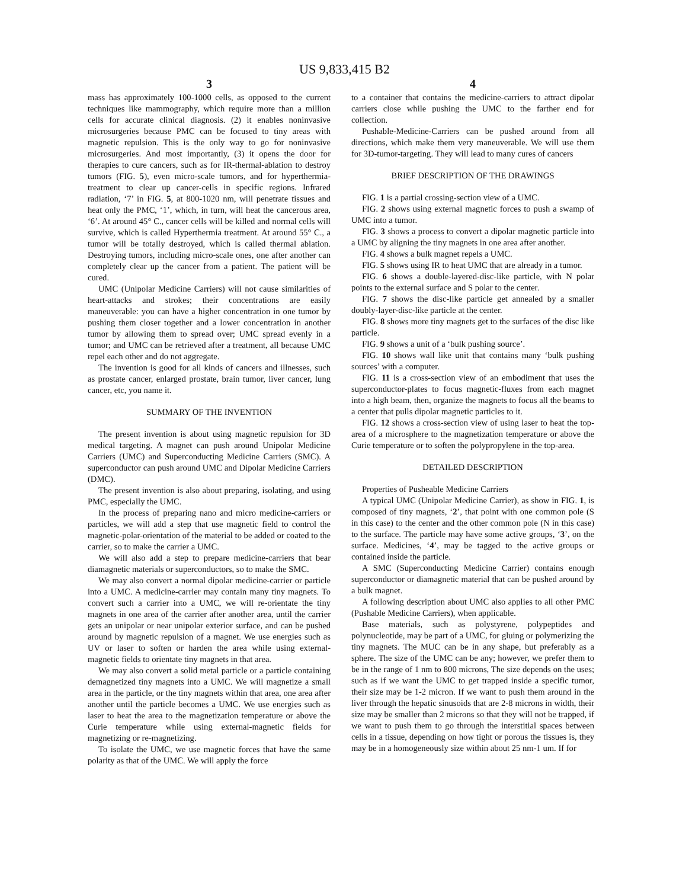US 9,833,415 B2
3
mass has approximately 100-1000 cells, as opposed to the current techniques like mammography, which require more than a million cells for accurate clinical diagnosis. (2) it enables noninvasive microsurgeries because PMC can be focused to tiny areas with magnetic repulsion. This is the only way to go for noninvasive microsurgeries. And most importantly, (3) it opens the door for therapies to cure cancers, such as for IR-thermal-ablation to destroy tumors (FIG. 5), even micro-scale tumors, and for hyperthermia-treatment to clear up cancer-cells in specific regions. Infrared radiation, ‘7’ in FIG. 5, at 800-1020 nm, will penetrate tissues and heat only the PMC, ‘1’, which, in turn, will heat the cancerous area, ‘6’. At around 45° C., cancer cells will be killed and normal cells will survive, which is called Hyperthermia treatment. At around 55° C., a tumor will be totally destroyed, which is called thermal ablation. Destroying tumors, including micro-scale ones, one after another can completely clear up the cancer from a patient. The patient will be cured.
UMC (Unipolar Medicine Carriers) will not cause similarities of heart-attacks and strokes; their concentrations are easily maneuverable: you can have a higher concentration in one tumor by pushing them closer together and a lower concentration in another tumor by allowing them to spread over; UMC spread evenly in a tumor; and UMC can be retrieved after a treatment, all because UMC repel each other and do not aggregate.
The invention is good for all kinds of cancers and illnesses, such as prostate cancer, enlarged prostate, brain tumor, liver cancer, lung cancer, etc, you name it.
SUMMARY OF THE INVENTION
The present invention is about using magnetic repulsion for 3D medical targeting. A magnet can push around Unipolar Medicine Carriers (UMC) and Superconducting Medicine Carriers (SMC). A superconductor can push around UMC and Dipolar Medicine Carriers (DMC).
The present invention is also about preparing, isolating, and using PMC, especially the UMC.
In the process of preparing nano and micro medicine-carriers or particles, we will add a step that use magnetic field to control the magnetic-polar-orientation of the material to be added or coated to the carrier, so to make the carrier a UMC.
We will also add a step to prepare medicine-carriers that bear diamagnetic materials or superconductors, so to make the SMC.
We may also convert a normal dipolar medicine-carrier or particle into a UMC. A medicine-carrier may contain many tiny magnets. To convert such a carrier into a UMC, we will re-orientate the tiny magnets in one area of the carrier after another area, until the carrier gets an unipolar or near unipolar exterior surface, and can be pushed around by magnetic repulsion of a magnet. We use energies such as UV or laser to soften or harden the area while using external-magnetic fields to orientate tiny magnets in that area.
We may also convert a solid metal particle or a particle containing demagnetized tiny magnets into a UMC. We will magnetize a small area in the particle, or the tiny magnets within that area, one area after another until the particle becomes a UMC. We use energies such as laser to heat the area to the magnetization temperature or above the Curie temperature while using external-magnetic fields for magnetizing or re-magnetizing.
To isolate the UMC, we use magnetic forces that have the same polarity as that of the UMC. We will apply the force
4
to a container that contains the medicine-carriers to attract dipolar carriers close while pushing the UMC to the farther end for collection.
Pushable-Medicine-Carriers can be pushed around from all directions, which make them very maneuverable. We will use them for 3D-tumor-targeting. They will lead to many cures of cancers
BRIEF DESCRIPTION OF THE DRAWINGS
FIG. 1 is a partial crossing-section view of a UMC.
FIG. 2 shows using external magnetic forces to push a swamp of UMC into a tumor.
FIG. 3 shows a process to convert a dipolar magnetic particle into a UMC by aligning the tiny magnets in one area after another.
FIG. 4 shows a bulk magnet repels a UMC.
FIG. 5 shows using IR to heat UMC that are already in a tumor.
FIG. 6 shows a double-layered-disc-like particle, with N polar points to the external surface and S polar to the center.
FIG. 7 shows the disc-like particle get annealed by a smaller doubly-layer-disc-like particle at the center.
FIG. 8 shows more tiny magnets get to the surfaces of the disc like particle.
FIG. 9 shows a unit of a ‘bulk pushing source’.
FIG. 10 shows wall like unit that contains many ‘bulk pushing sources’ with a computer.
FIG. 11 is a cross-section view of an embodiment that uses the superconductor-plates to focus magnetic-fluxes from each magnet into a high beam, then, organize the magnets to focus all the beams to a center that pulls dipolar magnetic particles to it.
FIG. 12 shows a cross-section view of using laser to heat the top-area of a microsphere to the magnetization temperature or above the Curie temperature or to soften the polypropylene in the top-area.
DETAILED DESCRIPTION
Properties of Pusheable Medicine Carriers
A typical UMC (Unipolar Medicine Carrier), as show in FIG. 1, is composed of tiny magnets, ‘2’, that point with one common pole (S in this case) to the center and the other common pole (N in this case) to the surface. The particle may have some active groups, ‘3’, on the surface. Medicines, ‘4’, may be tagged to the active groups or contained inside the particle.
A SMC (Superconducting Medicine Carrier) contains enough superconductor or diamagnetic material that can be pushed around by a bulk magnet.
A following description about UMC also applies to all other PMC (Pushable Medicine Carriers), when applicable.
Base materials, such as polystyrene, polypeptides and polynucleotide, may be part of a UMC, for gluing or polymerizing the tiny magnets. The MUC can be in any shape, but preferably as a sphere. The size of the UMC can be any; however, we prefer them to be in the range of 1 nm to 800 microns, The size depends on the uses; such as if we want the UMC to get trapped inside a specific tumor, their size may be 1-2 micron. If we want to push them around in the liver through the hepatic sinusoids that are 2-8 microns in width, their size may be smaller than 2 microns so that they will not be trapped, if we want to push them to go through the interstitial spaces between cells in a tissue, depending on how tight or porous the tissues is, they may be in a homogeneously size within about 25 nm-1 um. If for